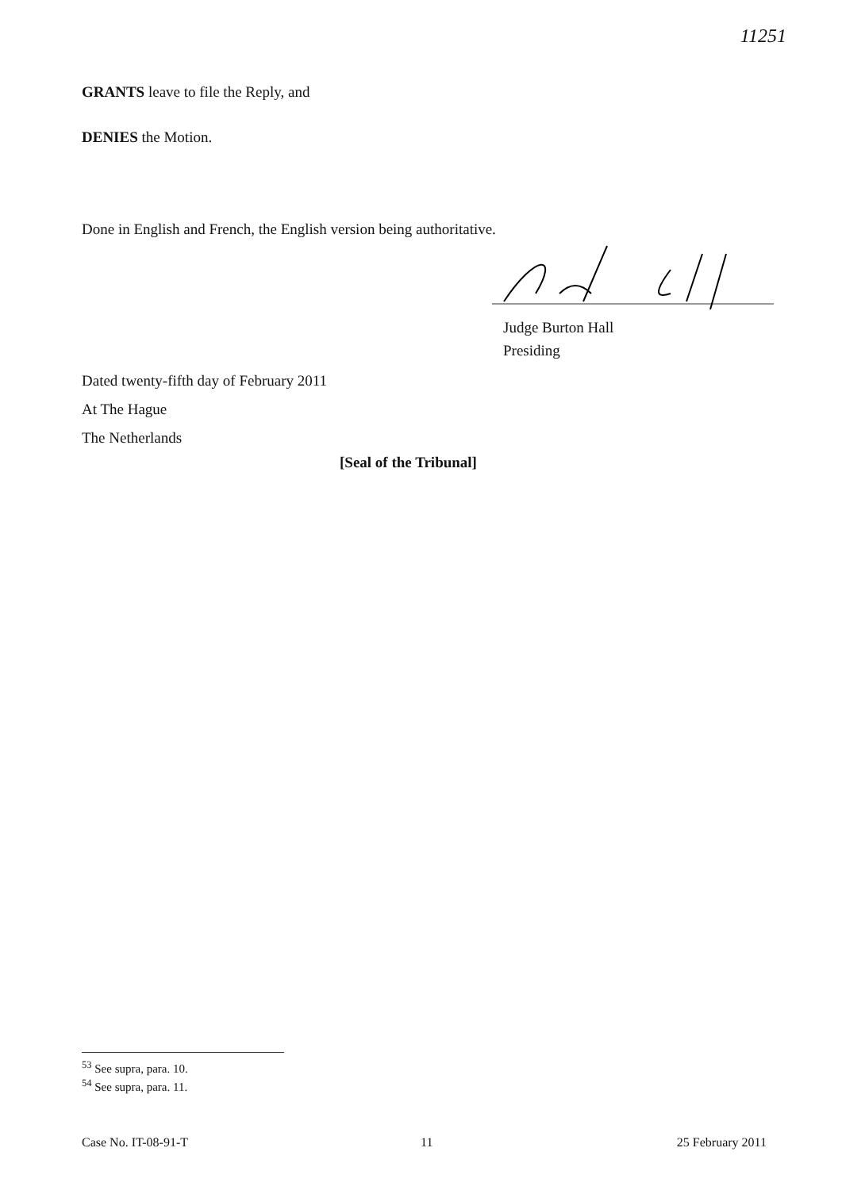11251
GRANTS leave to file the Reply, and
DENIES the Motion.
Done in English and French, the English version being authoritative.
Judge Burton Hall
Presiding
Dated twenty-fifth day of February 2011
At The Hague
The Netherlands
[Seal of the Tribunal]
<sup>53</sup> See supra, para. 10.
<sup>54</sup> See supra, para. 11.
Case No. IT-08-91-T 11 25 February 2011